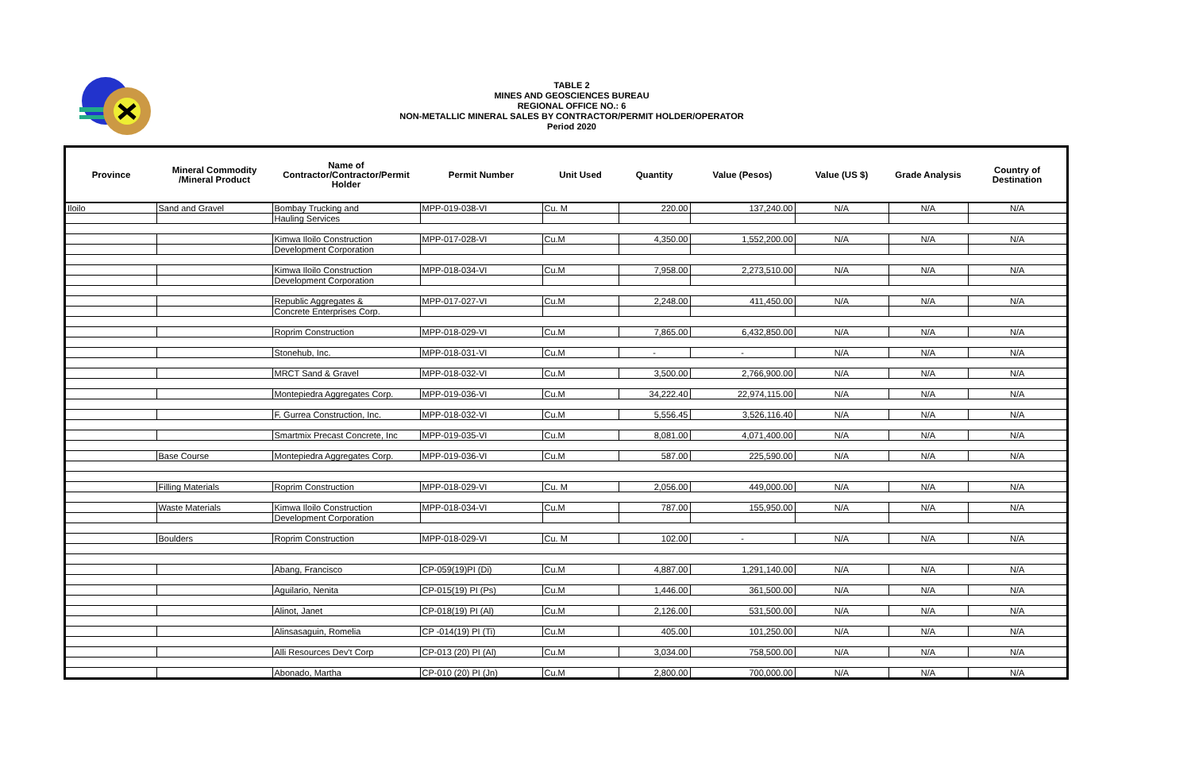TABLE 2
MINES AND GEOSCIENCES BUREAU
REGIONAL OFFICE NO.: 6
NON-METALLIC MINERAL SALES BY CONTRACTOR/PERMIT HOLDER/OPERATOR
Period 2020
| Province | Mineral Commodity /Mineral Product | Name of Contractor/Contractor/Permit Holder | Permit Number | Unit Used | Quantity | Value (Pesos) | Value (US $) | Grade Analysis | Country of Destination |
| --- | --- | --- | --- | --- | --- | --- | --- | --- | --- |
| Iloilo | Sand and Gravel | Bombay Trucking and | MPP-019-038-VI | Cu. M | 220.00 | 137,240.00 | N/A | N/A | N/A |
| | | Hauling Services | | | | | | | |
| | | Kimwa Iloilo Construction | MPP-017-028-VI | Cu.M | 4,350.00 | 1,552,200.00 | N/A | N/A | N/A |
| | | Development Corporation | | | | | | | |
| | | Kimwa Iloilo Construction | MPP-018-034-VI | Cu.M | 7,958.00 | 2,273,510.00 | N/A | N/A | N/A |
| | | Development Corporation | | | | | | | |
| | | Republic Aggregates & | MPP-017-027-VI | Cu.M | 2,248.00 | 411,450.00 | N/A | N/A | N/A |
| | | Concrete Enterprises Corp. | | | | | | | |
| | | Roprim Construction | MPP-018-029-VI | Cu.M | 7,865.00 | 6,432,850.00 | N/A | N/A | N/A |
| | | Stonehub, Inc. | MPP-018-031-VI | Cu.M | - | - | N/A | N/A | N/A |
| | | MRCT Sand & Gravel | MPP-018-032-VI | Cu.M | 3,500.00 | 2,766,900.00 | N/A | N/A | N/A |
| | | Montepiedra Aggregates Corp. | MPP-019-036-VI | Cu.M | 34,222.40 | 22,974,115.00 | N/A | N/A | N/A |
| | | F. Gurrea Construction, Inc. | MPP-018-032-VI | Cu.M | 5,556.45 | 3,526,116.40 | N/A | N/A | N/A |
| | | Smartmix Precast Concrete, Inc | MPP-019-035-VI | Cu.M | 8,081.00 | 4,071,400.00 | N/A | N/A | N/A |
| | Base Course | Montepiedra Aggregates Corp. | MPP-019-036-VI | Cu.M | 587.00 | 225,590.00 | N/A | N/A | N/A |
| | Filling Materials | Roprim Construction | MPP-018-029-VI | Cu. M | 2,056.00 | 449,000.00 | N/A | N/A | N/A |
| | Waste Materials | Kimwa Iloilo Construction | MPP-018-034-VI | Cu.M | 787.00 | 155,950.00 | N/A | N/A | N/A |
| | | Development Corporation | | | | | | | |
| | Boulders | Roprim Construction | MPP-018-029-VI | Cu. M | 102.00 | - | N/A | N/A | N/A |
| | | Abang, Francisco | CP-059(19)PI (Di) | Cu.M | 4,887.00 | 1,291,140.00 | N/A | N/A | N/A |
| | | Aguilario, Nenita | CP-015(19) PI (Ps) | Cu.M | 1,446.00 | 361,500.00 | N/A | N/A | N/A |
| | | Alinot, Janet | CP-018(19) PI (Al) | Cu.M | 2,126.00 | 531,500.00 | N/A | N/A | N/A |
| | | Alinsasaguin, Romelia | CP -014(19) PI (Ti) | Cu.M | 405.00 | 101,250.00 | N/A | N/A | N/A |
| | | Alli Resources Dev't Corp | CP-013 (20) PI (Al) | Cu.M | 3,034.00 | 758,500.00 | N/A | N/A | N/A |
| | | Abonado, Martha | CP-010 (20) PI (Jn) | Cu.M | 2,800.00 | 700,000.00 | N/A | N/A | N/A |